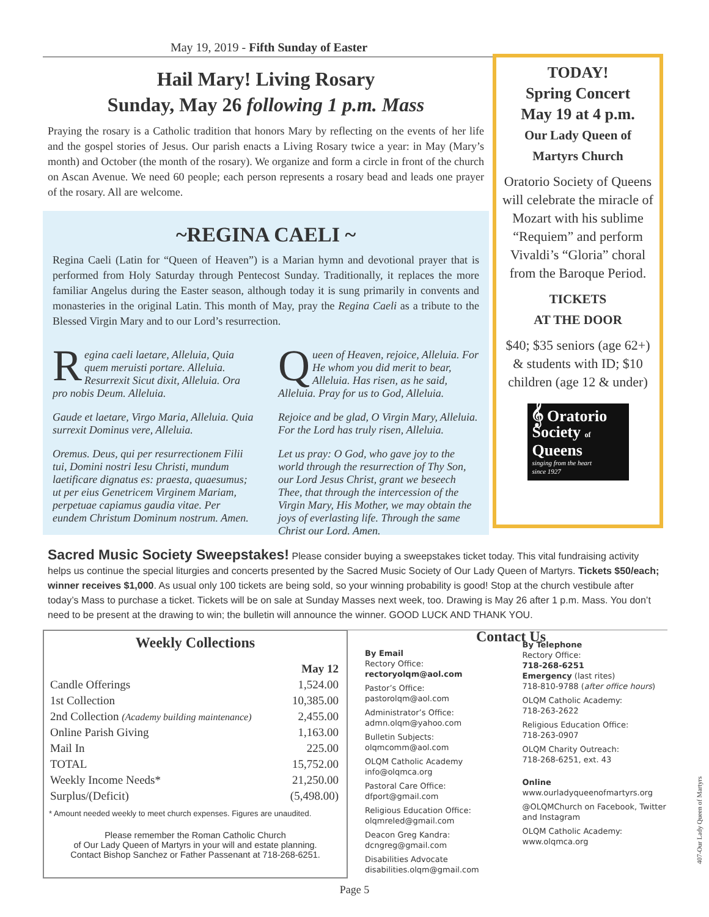May 19, 2019 - Fifth Sunday of Easter
Hail Mary! Living Rosary
Sunday, May 26 following 1 p.m. Mass
Praying the rosary is a Catholic tradition that honors Mary by reflecting on the events of her life and the gospel stories of Jesus. Our parish enacts a Living Rosary twice a year: in May (Mary’s month) and October (the month of the rosary). We organize and form a circle in front of the church on Ascan Avenue. We need 60 people; each person represents a rosary bead and leads one prayer of the rosary. All are welcome.
~REGINA CAELI ~
Regina Caeli (Latin for “Queen of Heaven”) is a Marian hymn and devotional prayer that is performed from Holy Saturday through Pentecost Sunday. Traditionally, it replaces the more familiar Angelus during the Easter season, although today it is sung primarily in convents and monasteries in the original Latin. This month of May, pray the Regina Caeli as a tribute to the Blessed Virgin Mary and to our Lord’s resurrection.
Regina caeli laetare, Alleluia, Quia quem meruisti portare. Alleluia. Resurrexit Sicut dixit, Alleluia. Ora pro nobis Deum. Alleluia.
Gaude et laetare, Virgo Maria, Alleluia. Quia surrexit Dominus vere, Alleluia.
Oremus. Deus, qui per resurrectionem Filii tui, Domini nostri Iesu Christi, mundum laetificare dignatus es: praesta, quaesumus; ut per eius Genetricem Virginem Mariam, perpetuae capiamus gaudia vitae. Per eundem Christum Dominum nostrum. Amen.
Queen of Heaven, rejoice, Alleluia. For He whom you did merit to bear, Alleluia. Has risen, as he said, Alleluia. Pray for us to God, Alleluia.
Rejoice and be glad, O Virgin Mary, Alleluia. For the Lord has truly risen, Alleluia.
Let us pray: O God, who gave joy to the world through the resurrection of Thy Son, our Lord Jesus Christ, grant we beseech Thee, that through the intercession of the Virgin Mary, His Mother, we may obtain the joys of everlasting life. Through the same Christ our Lord. Amen.
TODAY!
Spring Concert
May 19 at 4 p.m.
Our Lady Queen of Martyrs Church
Oratorio Society of Queens will celebrate the miracle of Mozart with his sublime “Requiem” and perform Vivaldi’s “Gloria” choral from the Baroque Period.
TICKETS
AT THE DOOR
$40; $35 seniors (age 62+) & students with ID; $10 children (age 12 & under)
𝄞 Oratorio Society of Queens
singing from the heart
since 1927
Sacred Music Society Sweepstakes! Please consider buying a sweepstakes ticket today. This vital fundraising activity helps us continue the special liturgies and concerts presented by the Sacred Music Society of Our Lady Queen of Martyrs. Tickets $50/each; winner receives $1,000. As usual only 100 tickets are being sold, so your winning probability is good! Stop at the church vestibule after today’s Mass to purchase a ticket. Tickets will be on sale at Sunday Masses next week, too. Drawing is May 26 after 1 p.m. Mass. You don’t need to be present at the drawing to win; the bulletin will announce the winner. GOOD LUCK AND THANK YOU.
Weekly Collections
| | May 12 |
| --- | --- |
| Candle Offerings | 1,524.00 |
| 1st Collection | 10,385.00 |
| 2nd Collection (Academy building maintenance) | 2,455.00 |
| Online Parish Giving | 1,163.00 |
| Mail In | 225.00 |
| TOTAL | 15,752.00 |
| Weekly Income Needs* | 21,250.00 |
| Surplus/(Deficit) | (5,498.00) |
* Amount needed weekly to meet church expenses. Figures are unaudited.
Please remember the Roman Catholic Church
of Our Lady Queen of Martyrs in your will and estate planning.
Contact Bishop Sanchez or Father Passenant at 718-268-6251.
Contact Us
By Email
Rectory Office:
rectoryolqm@aol.com
Pastor’s Office:
pastorolqm@aol.com
Administrator’s Office:
admn.olqm@yahoo.com
Bulletin Subjects:
olqmcomm@aol.com
OLQM Catholic Academy
info@olqmca.org
Pastoral Care Office:
dfport@gmail.com
Religious Education Office:
olqmreled@gmail.com
Deacon Greg Kandra:
dcngreg@gmail.com
Disabilities Advocate
disabilities.olqm@gmail.com
By Telephone
Rectory Office:
718-268-6251
Emergency (last rites)
718-810-9788 (after office hours)
OLQM Catholic Academy:
718-263-2622
Religious Education Office:
718-263-0907
OLQM Charity Outreach:
718-268-6251, ext. 43
Online
www.ourladyqueenofmartyrs.org
@OLQMChurch on Facebook, Twitter and Instagram
OLQM Catholic Academy:
www.olqmca.org
Page 5
407-Our Lady Queen of Martyrs